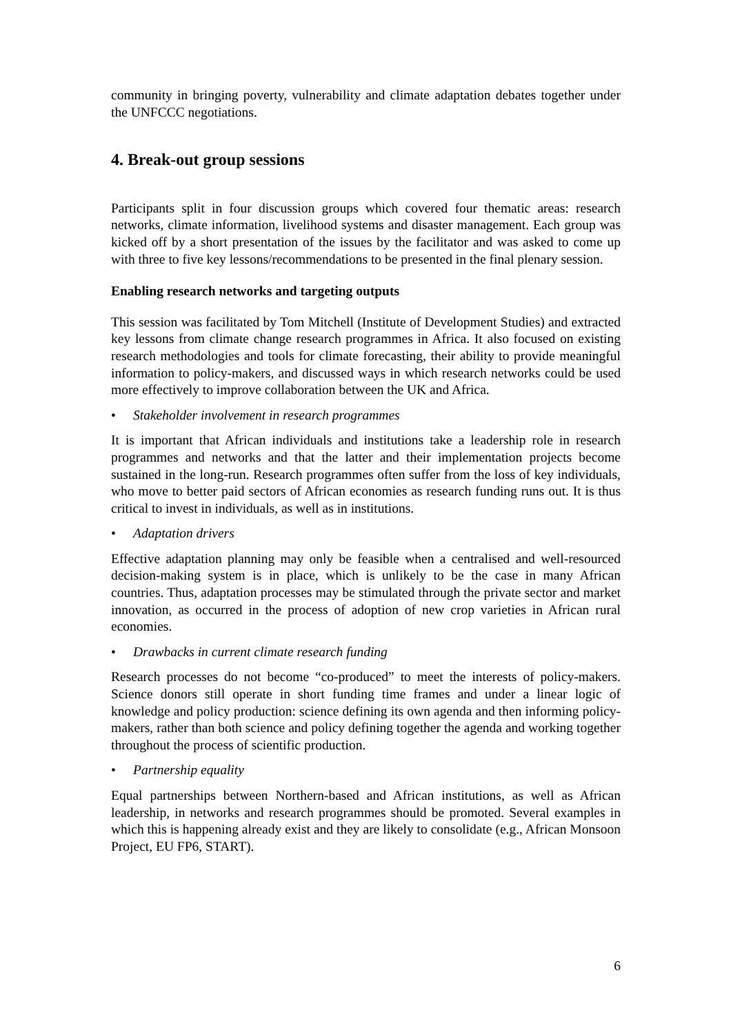community in bringing poverty, vulnerability and climate adaptation debates together under the UNFCCC negotiations.
4. Break-out group sessions
Participants split in four discussion groups which covered four thematic areas: research networks, climate information, livelihood systems and disaster management. Each group was kicked off by a short presentation of the issues by the facilitator and was asked to come up with three to five key lessons/recommendations to be presented in the final plenary session.
Enabling research networks and targeting outputs
This session was facilitated by Tom Mitchell (Institute of Development Studies) and extracted key lessons from climate change research programmes in Africa. It also focused on existing research methodologies and tools for climate forecasting, their ability to provide meaningful information to policy-makers, and discussed ways in which research networks could be used more effectively to improve collaboration between the UK and Africa.
• Stakeholder involvement in research programmes
It is important that African individuals and institutions take a leadership role in research programmes and networks and that the latter and their implementation projects become sustained in the long-run. Research programmes often suffer from the loss of key individuals, who move to better paid sectors of African economies as research funding runs out. It is thus critical to invest in individuals, as well as in institutions.
• Adaptation drivers
Effective adaptation planning may only be feasible when a centralised and well-resourced decision-making system is in place, which is unlikely to be the case in many African countries. Thus, adaptation processes may be stimulated through the private sector and market innovation, as occurred in the process of adoption of new crop varieties in African rural economies.
• Drawbacks in current climate research funding
Research processes do not become “co-produced” to meet the interests of policy-makers. Science donors still operate in short funding time frames and under a linear logic of knowledge and policy production: science defining its own agenda and then informing policy-makers, rather than both science and policy defining together the agenda and working together throughout the process of scientific production.
• Partnership equality
Equal partnerships between Northern-based and African institutions, as well as African leadership, in networks and research programmes should be promoted. Several examples in which this is happening already exist and they are likely to consolidate (e.g., African Monsoon Project, EU FP6, START).
6